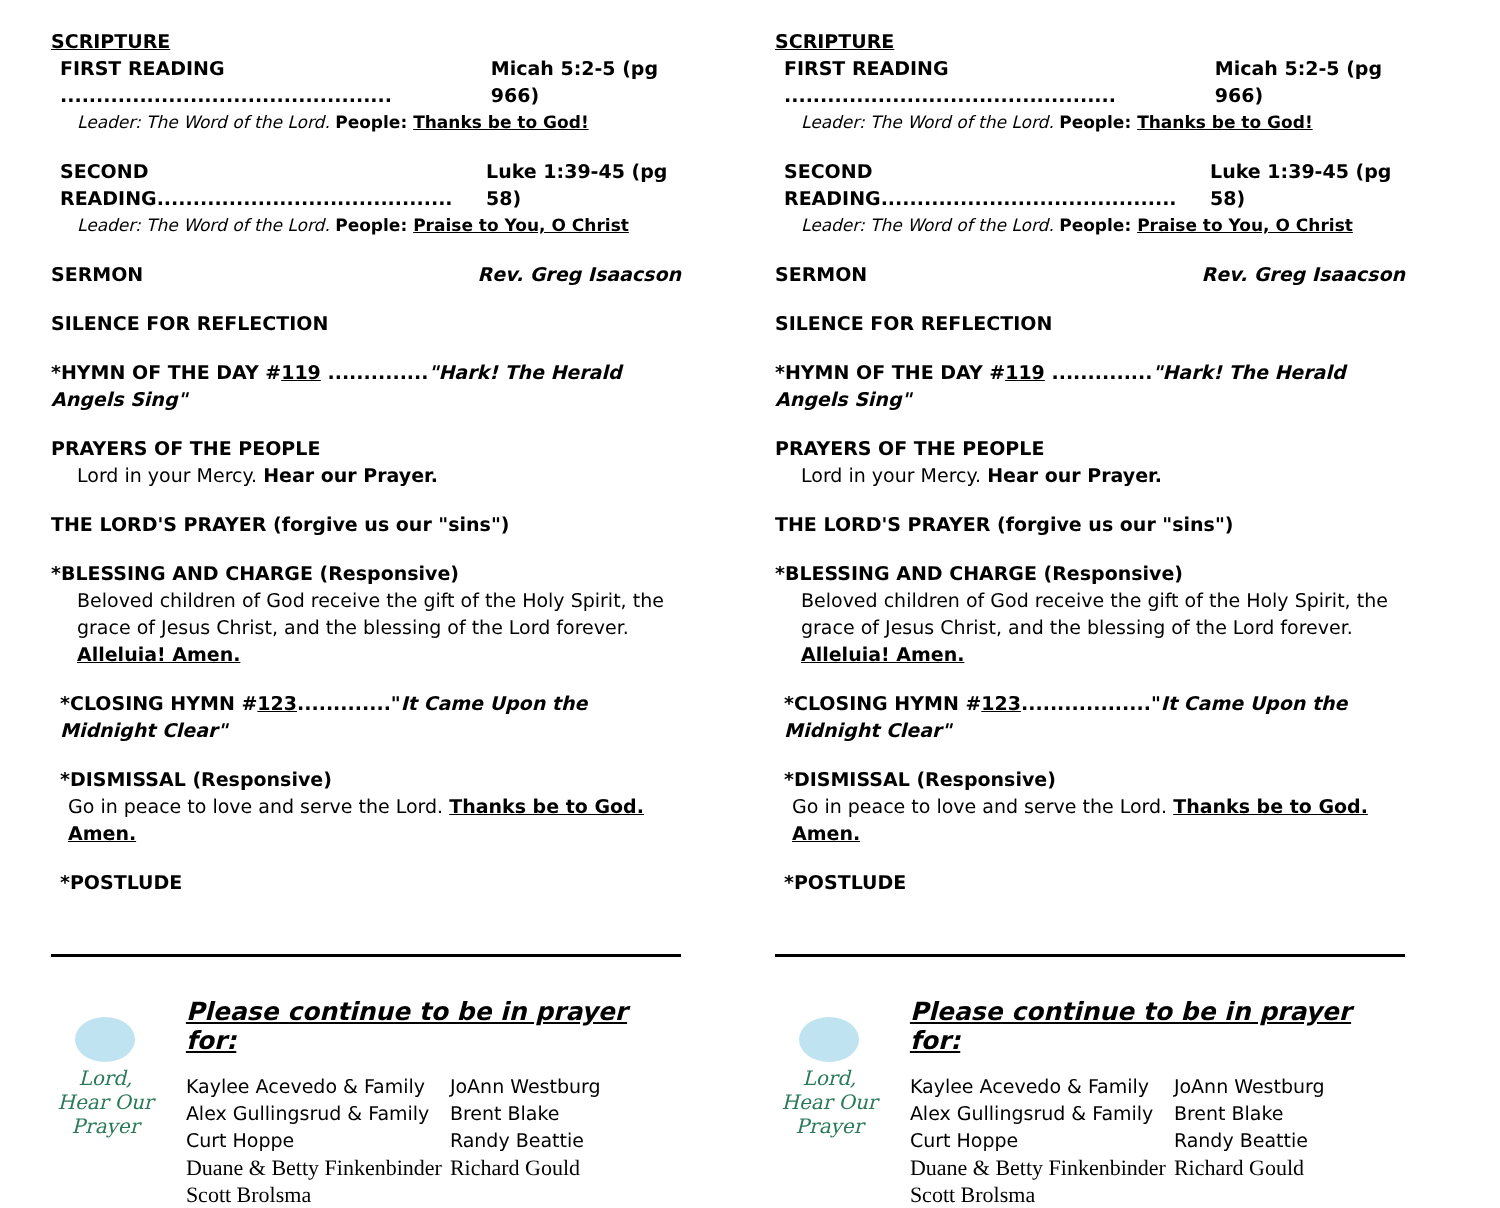SCRIPTURE
FIRST READING .............................................. Micah 5:2-5 (pg 966)
Leader: The Word of the Lord. People: Thanks be to God!
SECOND READING......................................... Luke 1:39-45 (pg 58)
Leader: The Word of the Lord. People: Praise to You, O Christ
SERMON Rev. Greg Isaacson
SILENCE FOR REFLECTION
*HYMN OF THE DAY #119 .............."Hark! The Herald Angels Sing"
PRAYERS OF THE PEOPLE
Lord in your Mercy. Hear our Prayer.
THE LORD'S PRAYER (forgive us our "sins")
*BLESSING AND CHARGE (Responsive)
Beloved children of God receive the gift of the Holy Spirit, the grace of Jesus Christ, and the blessing of the Lord forever.
Alleluia! Amen.
*CLOSING HYMN #123............."It Came Upon the Midnight Clear"
*DISMISSAL (Responsive)
Go in peace to love and serve the Lord. Thanks be to God. Amen.
*POSTLUDE
Lord,
Hear Our
Prayer
Please continue to be in prayer for:
| Kaylee Acevedo & Family | JoAnn Westburg |
| Alex Gullingsrud & Family | Brent Blake |
| Curt Hoppe | Randy Beattie |
| Duane & Betty Finkenbinder | Richard Gould |
| Scott Brolsma | |
SCRIPTURE
FIRST READING .............................................. Micah 5:2-5 (pg 966)
Leader: The Word of the Lord. People: Thanks be to God!
SECOND READING......................................... Luke 1:39-45 (pg 58)
Leader: The Word of the Lord. People: Praise to You, O Christ
SERMON Rev. Greg Isaacson
SILENCE FOR REFLECTION
*HYMN OF THE DAY #119 .............."Hark! The Herald Angels Sing"
PRAYERS OF THE PEOPLE
Lord in your Mercy. Hear our Prayer.
THE LORD'S PRAYER (forgive us our "sins")
*BLESSING AND CHARGE (Responsive)
Beloved children of God receive the gift of the Holy Spirit, the grace of Jesus Christ, and the blessing of the Lord forever.
Alleluia! Amen.
*CLOSING HYMN #123.................."It Came Upon the Midnight Clear"
*DISMISSAL (Responsive)
Go in peace to love and serve the Lord. Thanks be to God. Amen.
*POSTLUDE
Lord,
Hear Our
Prayer
Please continue to be in prayer for:
| Kaylee Acevedo & Family | JoAnn Westburg |
| Alex Gullingsrud & Family | Brent Blake |
| Curt Hoppe | Randy Beattie |
| Duane & Betty Finkenbinder | Richard Gould |
| Scott Brolsma | |